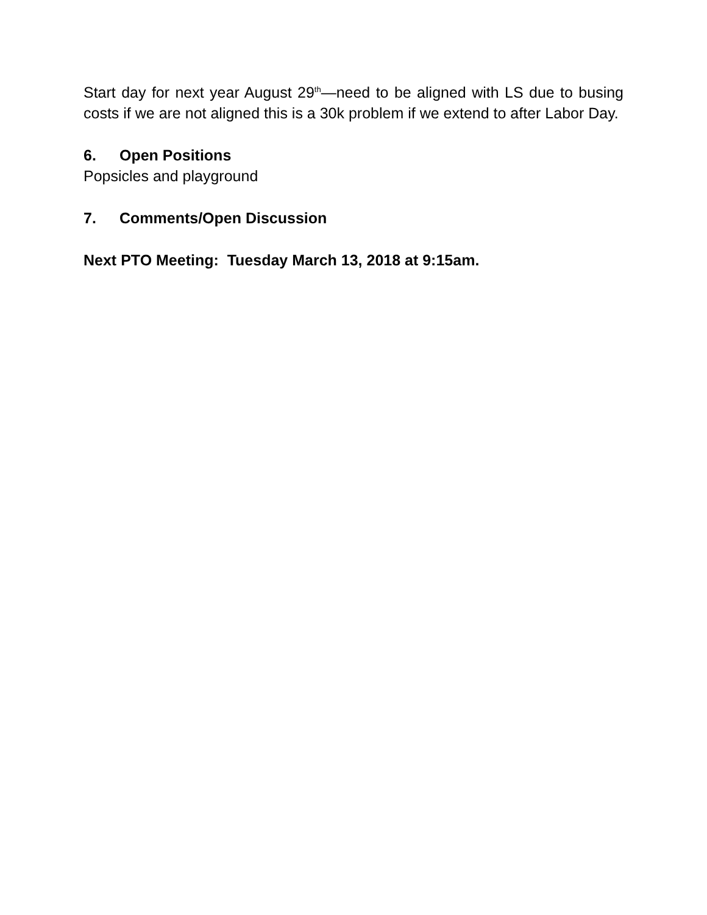Start day for next year August 29<sup>th</sup>—need to be aligned with LS due to busing costs if we are not aligned this is a 30k problem if we extend to after Labor Day.
6. Open Positions
Popsicles and playground
7. Comments/Open Discussion
Next PTO Meeting: Tuesday March 13, 2018 at 9:15am.